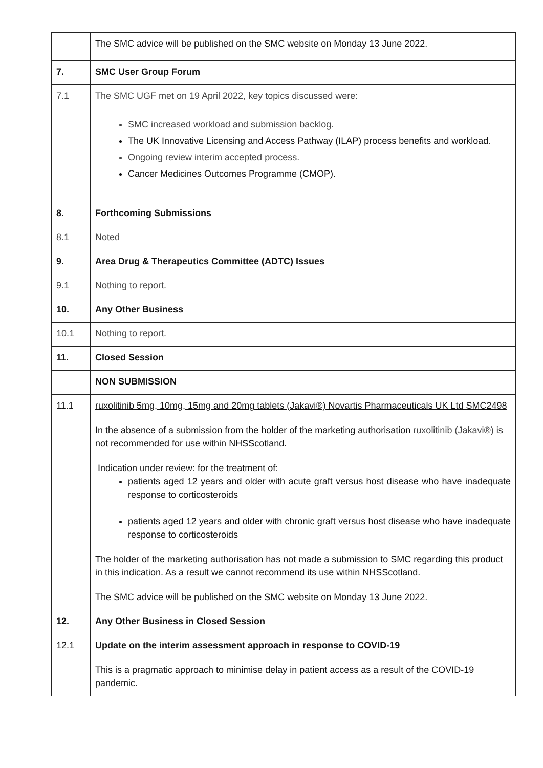| | The SMC advice will be published on the SMC website on Monday 13 June 2022. |
| 7. | SMC User Group Forum |
| 7.1 | The SMC UGF met on 19 April 2022, key topics discussed were: SMC increased workload and submission backlog. The UK Innovative Licensing and Access Pathway (ILAP) process benefits and workload. Ongoing review interim accepted process. Cancer Medicines Outcomes Programme (CMOP). |
| 8. | Forthcoming Submissions |
| 8.1 | Noted |
| 9. | Area Drug & Therapeutics Committee (ADTC) Issues |
| 9.1 | Nothing to report. |
| 10. | Any Other Business |
| 10.1 | Nothing to report. |
| 11. | Closed Session |
| | NON SUBMISSION |
| 11.1 | ruxolitinib 5mg, 10mg, 15mg and 20mg tablets (Jakavi®) Novartis Pharmaceuticals UK Ltd SMC2498 In the absence of a submission from the holder of the marketing authorisation ruxolitinib (Jakavi®) is not recommended for use within NHSScotland. Indication under review: for the treatment of: patients aged 12 years and older with acute graft versus host disease who have inadequate response to corticosteroids patients aged 12 years and older with chronic graft versus host disease who have inadequate response to corticosteroids The holder of the marketing authorisation has not made a submission to SMC regarding this product in this indication. As a result we cannot recommend its use within NHSScotland. The SMC advice will be published on the SMC website on Monday 13 June 2022. |
| 12. | Any Other Business in Closed Session |
| 12.1 | Update on the interim assessment approach in response to COVID-19 This is a pragmatic approach to minimise delay in patient access as a result of the COVID-19 pandemic. |